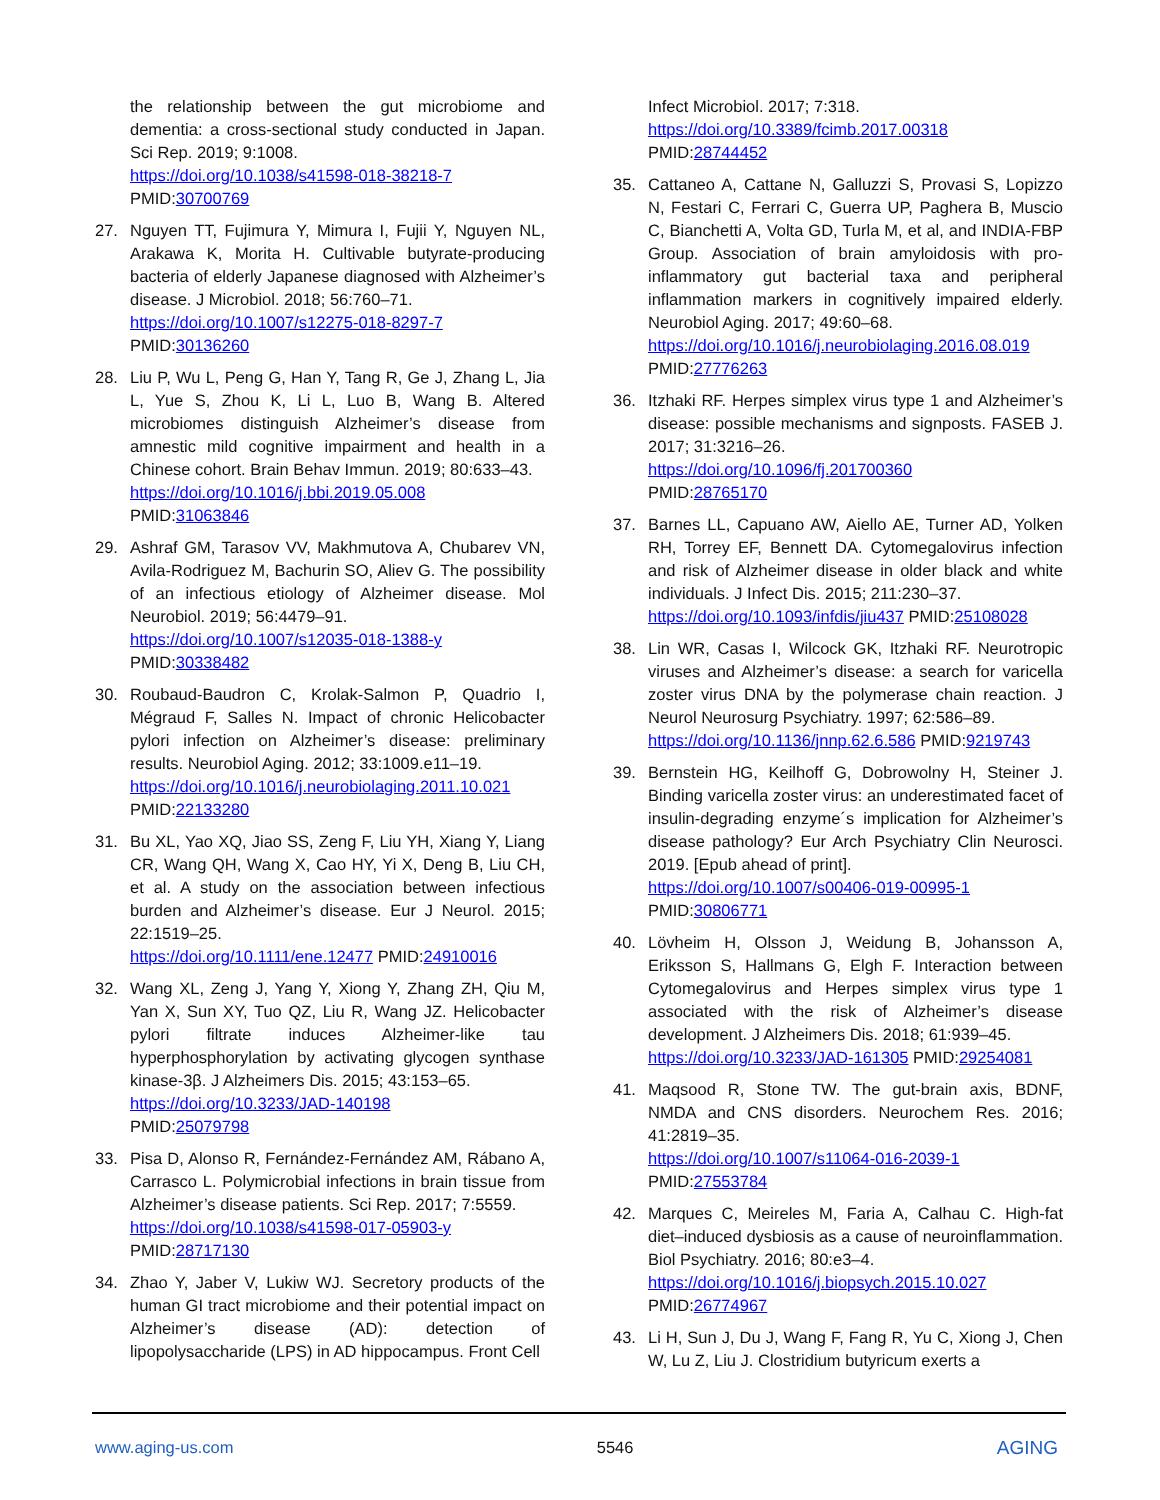the relationship between the gut microbiome and dementia: a cross-sectional study conducted in Japan. Sci Rep. 2019; 9:1008.
https://doi.org/10.1038/s41598-018-38218-7
PMID:30700769
27. Nguyen TT, Fujimura Y, Mimura I, Fujii Y, Nguyen NL, Arakawa K, Morita H. Cultivable butyrate-producing bacteria of elderly Japanese diagnosed with Alzheimer’s disease. J Microbiol. 2018; 56:760–71.
https://doi.org/10.1007/s12275-018-8297-7
PMID:30136260
28. Liu P, Wu L, Peng G, Han Y, Tang R, Ge J, Zhang L, Jia L, Yue S, Zhou K, Li L, Luo B, Wang B. Altered microbiomes distinguish Alzheimer’s disease from amnestic mild cognitive impairment and health in a Chinese cohort. Brain Behav Immun. 2019; 80:633–43.
https://doi.org/10.1016/j.bbi.2019.05.008
PMID:31063846
29. Ashraf GM, Tarasov VV, Makhmutova A, Chubarev VN, Avila-Rodriguez M, Bachurin SO, Aliev G. The possibility of an infectious etiology of Alzheimer disease. Mol Neurobiol. 2019; 56:4479–91.
https://doi.org/10.1007/s12035-018-1388-y
PMID:30338482
30. Roubaud-Baudron C, Krolak-Salmon P, Quadrio I, Mégraud F, Salles N. Impact of chronic Helicobacter pylori infection on Alzheimer’s disease: preliminary results. Neurobiol Aging. 2012; 33:1009.e11–19.
https://doi.org/10.1016/j.neurobiolaging.2011.10.021
PMID:22133280
31. Bu XL, Yao XQ, Jiao SS, Zeng F, Liu YH, Xiang Y, Liang CR, Wang QH, Wang X, Cao HY, Yi X, Deng B, Liu CH, et al. A study on the association between infectious burden and Alzheimer’s disease. Eur J Neurol. 2015; 22:1519–25.
https://doi.org/10.1111/ene.12477 PMID:24910016
32. Wang XL, Zeng J, Yang Y, Xiong Y, Zhang ZH, Qiu M, Yan X, Sun XY, Tuo QZ, Liu R, Wang JZ. Helicobacter pylori filtrate induces Alzheimer-like tau hyperphosphorylation by activating glycogen synthase kinase-3β. J Alzheimers Dis. 2015; 43:153–65.
https://doi.org/10.3233/JAD-140198
PMID:25079798
33. Pisa D, Alonso R, Fernández-Fernández AM, Rábano A, Carrasco L. Polymicrobial infections in brain tissue from Alzheimer’s disease patients. Sci Rep. 2017; 7:5559.
https://doi.org/10.1038/s41598-017-05903-y
PMID:28717130
34. Zhao Y, Jaber V, Lukiw WJ. Secretory products of the human GI tract microbiome and their potential impact on Alzheimer’s disease (AD): detection of lipopolysaccharide (LPS) in AD hippocampus. Front Cell
Infect Microbiol. 2017; 7:318.
https://doi.org/10.3389/fcimb.2017.00318
PMID:28744452
35. Cattaneo A, Cattane N, Galluzzi S, Provasi S, Lopizzo N, Festari C, Ferrari C, Guerra UP, Paghera B, Muscio C, Bianchetti A, Volta GD, Turla M, et al, and INDIA-FBP Group. Association of brain amyloidosis with pro-inflammatory gut bacterial taxa and peripheral inflammation markers in cognitively impaired elderly. Neurobiol Aging. 2017; 49:60–68.
https://doi.org/10.1016/j.neurobiolaging.2016.08.019
PMID:27776263
36. Itzhaki RF. Herpes simplex virus type 1 and Alzheimer’s disease: possible mechanisms and signposts. FASEB J. 2017; 31:3216–26.
https://doi.org/10.1096/fj.201700360
PMID:28765170
37. Barnes LL, Capuano AW, Aiello AE, Turner AD, Yolken RH, Torrey EF, Bennett DA. Cytomegalovirus infection and risk of Alzheimer disease in older black and white individuals. J Infect Dis. 2015; 211:230–37.
https://doi.org/10.1093/infdis/jiu437 PMID:25108028
38. Lin WR, Casas I, Wilcock GK, Itzhaki RF. Neurotropic viruses and Alzheimer’s disease: a search for varicella zoster virus DNA by the polymerase chain reaction. J Neurol Neurosurg Psychiatry. 1997; 62:586–89.
https://doi.org/10.1136/jnnp.62.6.586 PMID:9219743
39. Bernstein HG, Keilhoff G, Dobrowolny H, Steiner J. Binding varicella zoster virus: an underestimated facet of insulin-degrading enzyme´s implication for Alzheimer’s disease pathology? Eur Arch Psychiatry Clin Neurosci. 2019. [Epub ahead of print].
https://doi.org/10.1007/s00406-019-00995-1
PMID:30806771
40. Lövheim H, Olsson J, Weidung B, Johansson A, Eriksson S, Hallmans G, Elgh F. Interaction between Cytomegalovirus and Herpes simplex virus type 1 associated with the risk of Alzheimer’s disease development. J Alzheimers Dis. 2018; 61:939–45.
https://doi.org/10.3233/JAD-161305 PMID:29254081
41. Maqsood R, Stone TW. The gut-brain axis, BDNF, NMDA and CNS disorders. Neurochem Res. 2016; 41:2819–35.
https://doi.org/10.1007/s11064-016-2039-1
PMID:27553784
42. Marques C, Meireles M, Faria A, Calhau C. High-fat diet–induced dysbiosis as a cause of neuroinflammation. Biol Psychiatry. 2016; 80:e3–4.
https://doi.org/10.1016/j.biopsych.2015.10.027
PMID:26774967
43. Li H, Sun J, Du J, Wang F, Fang R, Yu C, Xiong J, Chen W, Lu Z, Liu J. Clostridium butyricum exerts a
www.aging-us.com 5546 AGING